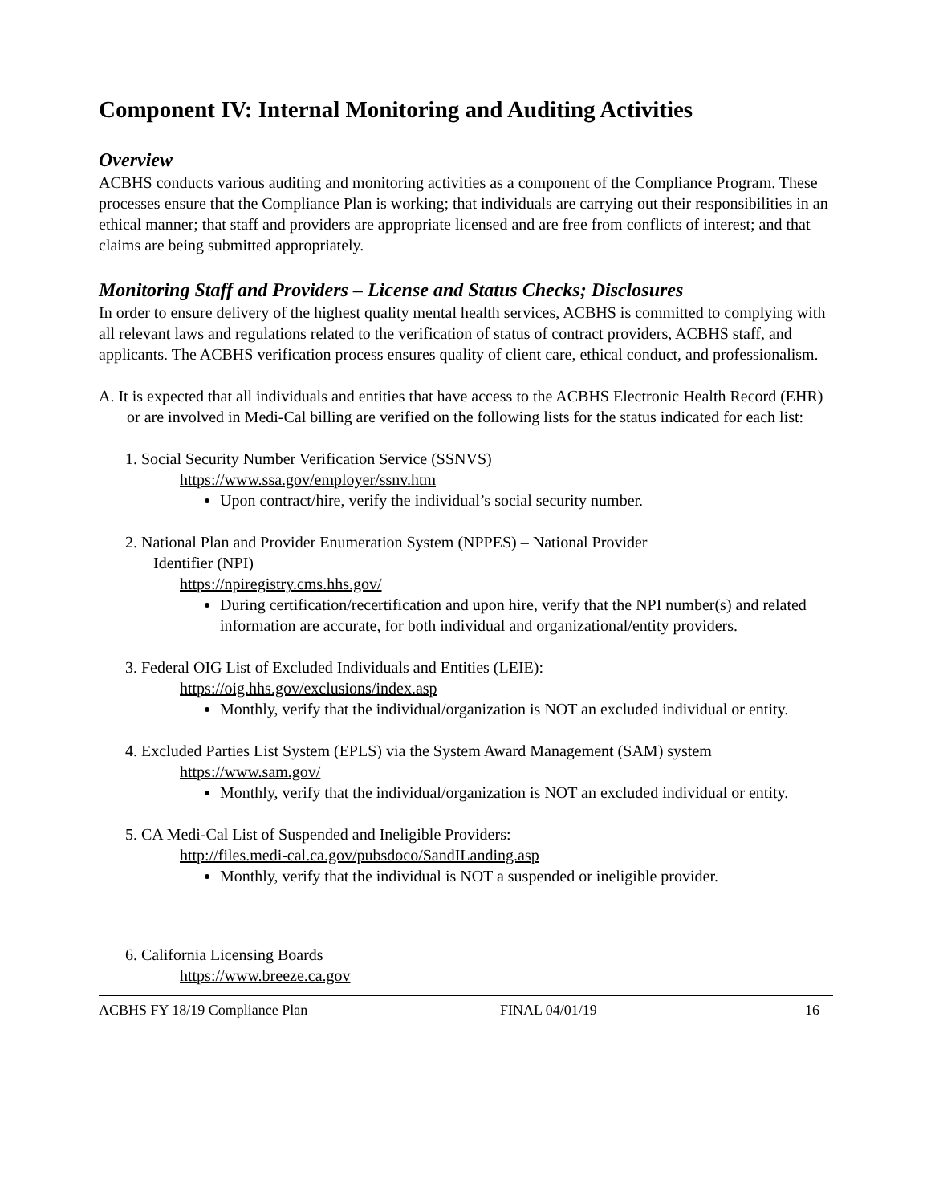Component IV: Internal Monitoring and Auditing Activities
Overview
ACBHS conducts various auditing and monitoring activities as a component of the Compliance Program. These processes ensure that the Compliance Plan is working; that individuals are carrying out their responsibilities in an ethical manner; that staff and providers are appropriate licensed and are free from conflicts of interest; and that claims are being submitted appropriately.
Monitoring Staff and Providers – License and Status Checks; Disclosures
In order to ensure delivery of the highest quality mental health services, ACBHS is committed to complying with all relevant laws and regulations related to the verification of status of contract providers, ACBHS staff, and applicants. The ACBHS verification process ensures quality of client care, ethical conduct, and professionalism.
A. It is expected that all individuals and entities that have access to the ACBHS Electronic Health Record (EHR) or are involved in Medi-Cal billing are verified on the following lists for the status indicated for each list:
1. Social Security Number Verification Service (SSNVS)
https://www.ssa.gov/employer/ssnv.htm
Upon contract/hire, verify the individual’s social security number.
2. National Plan and Provider Enumeration System (NPPES) – National Provider
Identifier (NPI)
https://npiregistry.cms.hhs.gov/
During certification/recertification and upon hire, verify that the NPI number(s) and related information are accurate, for both individual and organizational/entity providers.
3. Federal OIG List of Excluded Individuals and Entities (LEIE):
https://oig.hhs.gov/exclusions/index.asp
Monthly, verify that the individual/organization is NOT an excluded individual or entity.
4. Excluded Parties List System (EPLS) via the System Award Management (SAM) system
https://www.sam.gov/
Monthly, verify that the individual/organization is NOT an excluded individual or entity.
5. CA Medi-Cal List of Suspended and Ineligible Providers:
http://files.medi-cal.ca.gov/pubsdoco/SandILanding.asp
Monthly, verify that the individual is NOT a suspended or ineligible provider.
6. California Licensing Boards
https://www.breeze.ca.gov
ACBHS FY 18/19 Compliance Plan FINAL 04/01/19 16